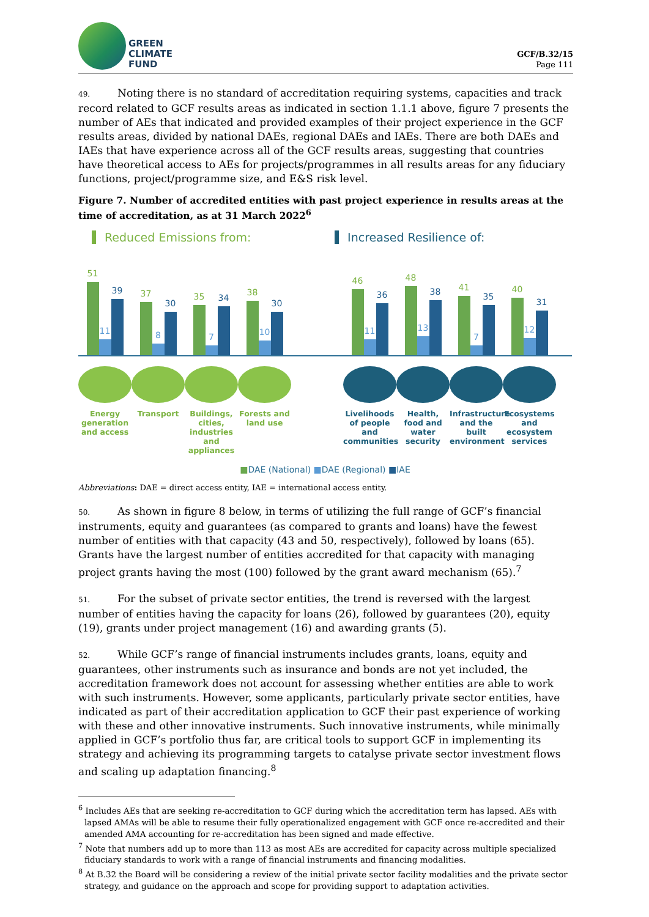GREEN
CLIMATE
FUND
GCF/B.32/15
Page 111
49. Noting there is no standard of accreditation requiring systems, capacities and track record related to GCF results areas as indicated in section 1.1.1 above, figure 7 presents the number of AEs that indicated and provided examples of their project experience in the GCF results areas, divided by national DAEs, regional DAEs and IAEs. There are both DAEs and IAEs that have experience across all of the GCF results areas, suggesting that countries have theoretical access to AEs for projects/programmes in all results areas for any fiduciary functions, project/programme size, and E&S risk level.
Figure 7. Number of accredited entities with past project experience in results areas at the time of accreditation, as at 31 March 2022<sup>6</sup>
Reduced Emissions from: Increased Resilience of:
51
11
39
37
8
30
35
7
34
38
10
30
46
11
36
48
13
38
41
7
35
40
12
31
Energy generation and access
Transport Buildings, cities, industries and appliances
Forests and land use
Livelihoods of people and communities
Health, food and water security
Infrastructure and the built environment
Ecosystems and ecosystem services
■DAE (National) ■DAE (Regional) ■IAE
Abbreviations: DAE = direct access entity, IAE = international access entity.
50. As shown in figure 8 below, in terms of utilizing the full range of GCF’s financial instruments, equity and guarantees (as compared to grants and loans) have the fewest number of entities with that capacity (43 and 50, respectively), followed by loans (65). Grants have the largest number of entities accredited for that capacity with managing project grants having the most (100) followed by the grant award mechanism (65).<sup>7</sup>
51. For the subset of private sector entities, the trend is reversed with the largest number of entities having the capacity for loans (26), followed by guarantees (20), equity (19), grants under project management (16) and awarding grants (5).
52. While GCF’s range of financial instruments includes grants, loans, equity and guarantees, other instruments such as insurance and bonds are not yet included, the accreditation framework does not account for assessing whether entities are able to work with such instruments. However, some applicants, particularly private sector entities, have indicated as part of their accreditation application to GCF their past experience of working with these and other innovative instruments. Such innovative instruments, while minimally applied in GCF’s portfolio thus far, are critical tools to support GCF in implementing its strategy and achieving its programming targets to catalyse private sector investment flows and scaling up adaptation financing.<sup>8</sup>
<sup>6</sup> Includes AEs that are seeking re-accreditation to GCF during which the accreditation term has lapsed. AEs with lapsed AMAs will be able to resume their fully operationalized engagement with GCF once re-accredited and their amended AMA accounting for re-accreditation has been signed and made effective.
<sup>7</sup> Note that numbers add up to more than 113 as most AEs are accredited for capacity across multiple specialized fiduciary standards to work with a range of financial instruments and financing modalities.
<sup>8</sup> At B.32 the Board will be considering a review of the initial private sector facility modalities and the private sector strategy, and guidance on the approach and scope for providing support to adaptation activities.